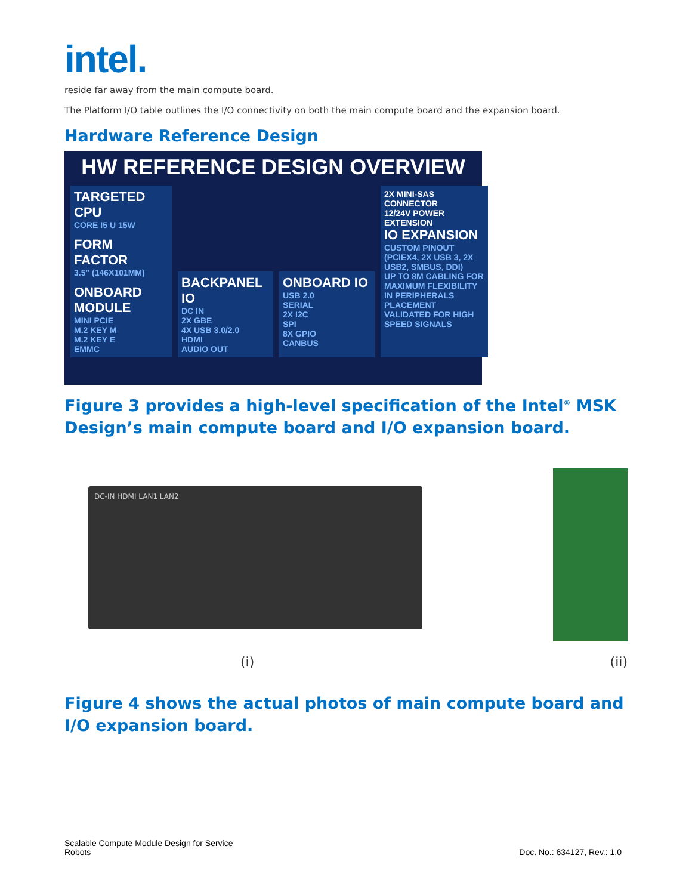intel.
reside far away from the main compute board.
The Platform I/O table outlines the I/O connectivity on both the main compute board and the expansion board.
Hardware Reference Design
HW REFERENCE DESIGN OVERVIEW
TARGETED CPU
CORE I5 U 15W
FORM FACTOR
3.5" (146X101MM)
ONBOARD MODULE
MINI PCIE
M.2 KEY M
M.2 KEY E
EMMC
BACKPANEL IO
DC IN
2X GBE
4X USB 3.0/2.0
HDMI
AUDIO OUT
ONBOARD IO
USB 2.0
SERIAL
2X I2C
SPI
8X GPIO
CANBUS
2X MINI-SAS CONNECTOR
12/24V POWER EXTENSION
IO EXPANSION
CUSTOM PINOUT (PCIEX4, 2X USB 3, 2X USB2, SMBUS, DDI)
UP TO 8M CABLING FOR MAXIMUM FLEXIBILITY IN PERIPHERALS PLACEMENT
VALIDATED FOR HIGH SPEED SIGNALS
Figure 3 provides a high-level specification of the Intel<sup>®</sup> MSK Design’s main compute board and I/O expansion board.
DC-IN HDMI LAN1 LAN2
(i) (ii)
Figure 4 shows the actual photos of main compute board and I/O expansion board.
Scalable Compute Module Design for Service
Robots
Doc. No.: 634127, Rev.: 1.0